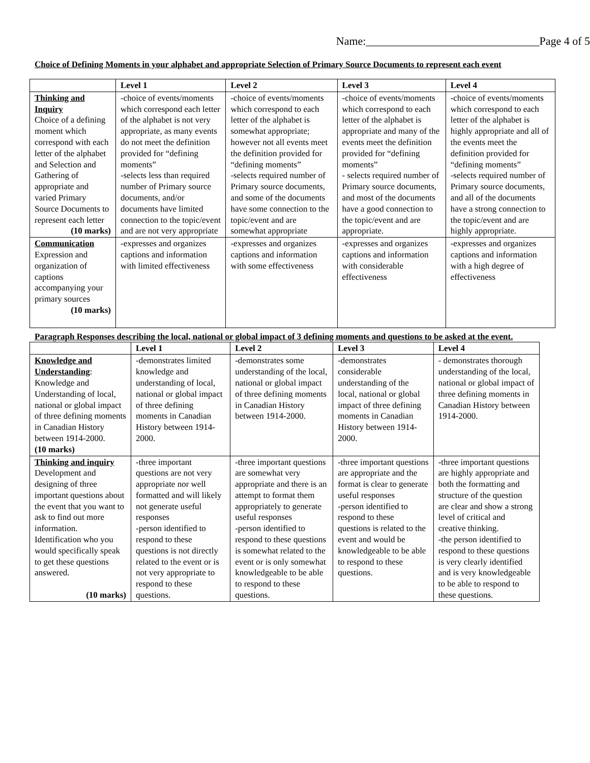Name:_______________________________Page 4 of 5
Choice of Defining Moments in your alphabet and appropriate Selection of Primary Source Documents to represent each event
| | Level 1 | Level 2 | Level 3 | Level 4 |
| --- | --- | --- | --- | --- |
| Thinking and Inquiry Choice of a defining moment which correspond with each letter of the alphabet and Selection and Gathering of appropriate and varied Primary Source Documents to represent each letter (10 marks) | -choice of events/moments which correspond each letter of the alphabet is not very appropriate, as many events do not meet the definition provided for “defining moments” -selects less than required number of Primary source documents, and/or documents have limited connection to the topic/event and are not very appropriate | -choice of events/moments which correspond to each letter of the alphabet is somewhat appropriate; however not all events meet the definition provided for “defining moments” -selects required number of Primary source documents, and some of the documents have some connection to the topic/event and are somewhat appropriate | -choice of events/moments which correspond to each letter of the alphabet is appropriate and many of the events meet the definition provided for “defining moments” - selects required number of Primary source documents, and most of the documents have a good connection to the topic/event and are appropriate. | -choice of events/moments which correspond to each letter of the alphabet is highly appropriate and all of the events meet the definition provided for “defining moments” -selects required number of Primary source documents, and all of the documents have a strong connection to the topic/event and are highly appropriate. |
| Communication Expression and organization of captions accompanying your primary sources (10 marks) | -expresses and organizes captions and information with limited effectiveness | -expresses and organizes captions and information with some effectiveness | -expresses and organizes captions and information with considerable effectiveness | -expresses and organizes captions and information with a high degree of effectiveness |
Paragraph Responses describing the local, national or global impact of 3 defining moments and questions to be asked at the event.
| | Level 1 | Level 2 | Level 3 | Level 4 |
| --- | --- | --- | --- | --- |
| Knowledge and Understanding : Knowledge and Understanding of local, national or global impact of three defining moments in Canadian History between 1914-2000. (10 marks) | -demonstrates limited knowledge and understanding of local, national or global impact of three defining moments in Canadian History between 1914-2000. | -demonstrates some understanding of the local, national or global impact of three defining moments in Canadian History between 1914-2000. | -demonstrates considerable understanding of the local, national or global impact of three defining moments in Canadian History between 1914-2000. | - demonstrates thorough understanding of the local, national or global impact of three defining moments in Canadian History between 1914-2000. |
| Thinking and inquiry Development and designing of three important questions about the event that you want to ask to find out more information. Identification who you would specifically speak to get these questions answered. (10 marks) | -three important questions are not very appropriate nor well formatted and will likely not generate useful responses -person identified to respond to these questions is not directly related to the event or is not very appropriate to respond to these questions. | -three important questions are somewhat very appropriate and there is an attempt to format them appropriately to generate useful responses -person identified to respond to these questions is somewhat related to the event or is only somewhat knowledgeable to be able to respond to these questions. | -three important questions are appropriate and the format is clear to generate useful responses -person identified to respond to these questions is related to the event and would be knowledgeable to be able to respond to these questions. | -three important questions are highly appropriate and both the formatting and structure of the question are clear and show a strong level of critical and creative thinking. -the person identified to respond to these questions is very clearly identified and is very knowledgeable to be able to respond to these questions. |